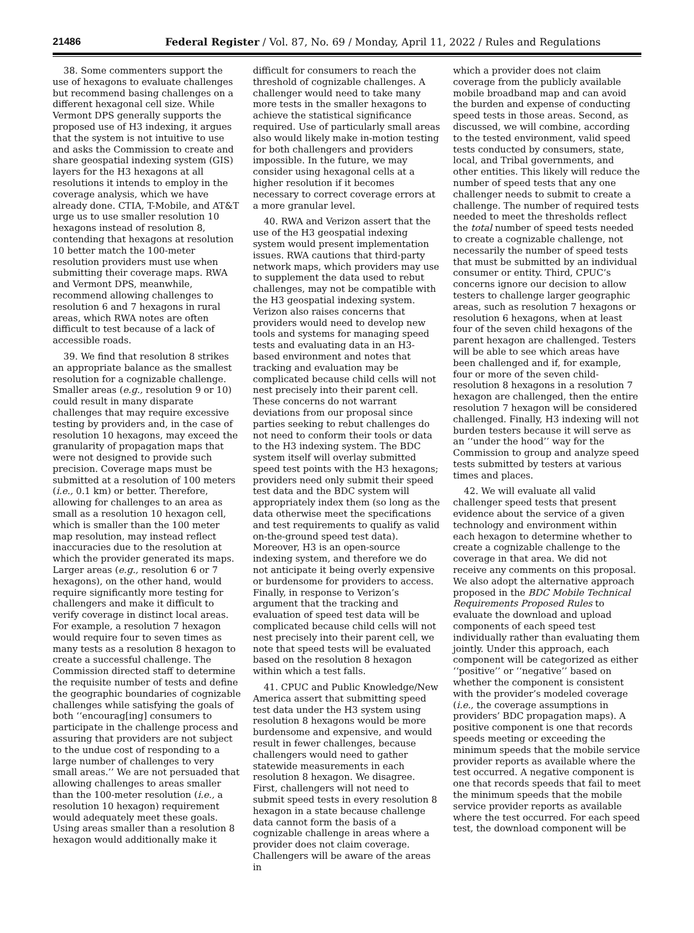21486 Federal Register / Vol. 87, No. 69 / Monday, April 11, 2022 / Rules and Regulations
38. Some commenters support the use of hexagons to evaluate challenges but recommend basing challenges on a different hexagonal cell size. While Vermont DPS generally supports the proposed use of H3 indexing, it argues that the system is not intuitive to use and asks the Commission to create and share geospatial indexing system (GIS) layers for the H3 hexagons at all resolutions it intends to employ in the coverage analysis, which we have already done. CTIA, T-Mobile, and AT&T urge us to use smaller resolution 10 hexagons instead of resolution 8, contending that hexagons at resolution 10 better match the 100-meter resolution providers must use when submitting their coverage maps. RWA and Vermont DPS, meanwhile, recommend allowing challenges to resolution 6 and 7 hexagons in rural areas, which RWA notes are often difficult to test because of a lack of accessible roads.
39. We find that resolution 8 strikes an appropriate balance as the smallest resolution for a cognizable challenge. Smaller areas (e.g., resolution 9 or 10) could result in many disparate challenges that may require excessive testing by providers and, in the case of resolution 10 hexagons, may exceed the granularity of propagation maps that were not designed to provide such precision. Coverage maps must be submitted at a resolution of 100 meters (i.e., 0.1 km) or better. Therefore, allowing for challenges to an area as small as a resolution 10 hexagon cell, which is smaller than the 100 meter map resolution, may instead reflect inaccuracies due to the resolution at which the provider generated its maps. Larger areas (e.g., resolution 6 or 7 hexagons), on the other hand, would require significantly more testing for challengers and make it difficult to verify coverage in distinct local areas. For example, a resolution 7 hexagon would require four to seven times as many tests as a resolution 8 hexagon to create a successful challenge. The Commission directed staff to determine the requisite number of tests and define the geographic boundaries of cognizable challenges while satisfying the goals of both ‘‘encourag[ing] consumers to participate in the challenge process and assuring that providers are not subject to the undue cost of responding to a large number of challenges to very small areas.’’ We are not persuaded that allowing challenges to areas smaller than the 100-meter resolution (i.e., a resolution 10 hexagon) requirement would adequately meet these goals. Using areas smaller than a resolution 8 hexagon would additionally make it
difficult for consumers to reach the threshold of cognizable challenges. A challenger would need to take many more tests in the smaller hexagons to achieve the statistical significance required. Use of particularly small areas also would likely make in-motion testing for both challengers and providers impossible. In the future, we may consider using hexagonal cells at a higher resolution if it becomes necessary to correct coverage errors at a more granular level.
40. RWA and Verizon assert that the use of the H3 geospatial indexing system would present implementation issues. RWA cautions that third-party network maps, which providers may use to supplement the data used to rebut challenges, may not be compatible with the H3 geospatial indexing system. Verizon also raises concerns that providers would need to develop new tools and systems for managing speed tests and evaluating data in an H3-based environment and notes that tracking and evaluation may be complicated because child cells will not nest precisely into their parent cell. These concerns do not warrant deviations from our proposal since parties seeking to rebut challenges do not need to conform their tools or data to the H3 indexing system. The BDC system itself will overlay submitted speed test points with the H3 hexagons; providers need only submit their speed test data and the BDC system will appropriately index them (so long as the data otherwise meet the specifications and test requirements to qualify as valid on-the-ground speed test data). Moreover, H3 is an open-source indexing system, and therefore we do not anticipate it being overly expensive or burdensome for providers to access. Finally, in response to Verizon’s argument that the tracking and evaluation of speed test data will be complicated because child cells will not nest precisely into their parent cell, we note that speed tests will be evaluated based on the resolution 8 hexagon within which a test falls.
41. CPUC and Public Knowledge/New America assert that submitting speed test data under the H3 system using resolution 8 hexagons would be more burdensome and expensive, and would result in fewer challenges, because challengers would need to gather statewide measurements in each resolution 8 hexagon. We disagree. First, challengers will not need to submit speed tests in every resolution 8 hexagon in a state because challenge data cannot form the basis of a cognizable challenge in areas where a provider does not claim coverage. Challengers will be aware of the areas in
which a provider does not claim coverage from the publicly available mobile broadband map and can avoid the burden and expense of conducting speed tests in those areas. Second, as discussed, we will combine, according to the tested environment, valid speed tests conducted by consumers, state, local, and Tribal governments, and other entities. This likely will reduce the number of speed tests that any one challenger needs to submit to create a challenge. The number of required tests needed to meet the thresholds reflect the total number of speed tests needed to create a cognizable challenge, not necessarily the number of speed tests that must be submitted by an individual consumer or entity. Third, CPUC’s concerns ignore our decision to allow testers to challenge larger geographic areas, such as resolution 7 hexagons or resolution 6 hexagons, when at least four of the seven child hexagons of the parent hexagon are challenged. Testers will be able to see which areas have been challenged and if, for example, four or more of the seven child-resolution 8 hexagons in a resolution 7 hexagon are challenged, then the entire resolution 7 hexagon will be considered challenged. Finally, H3 indexing will not burden testers because it will serve as an ‘‘under the hood’’ way for the Commission to group and analyze speed tests submitted by testers at various times and places.
42. We will evaluate all valid challenger speed tests that present evidence about the service of a given technology and environment within each hexagon to determine whether to create a cognizable challenge to the coverage in that area. We did not receive any comments on this proposal. We also adopt the alternative approach proposed in the BDC Mobile Technical Requirements Proposed Rules to evaluate the download and upload components of each speed test individually rather than evaluating them jointly. Under this approach, each component will be categorized as either ‘‘positive’’ or ‘‘negative’’ based on whether the component is consistent with the provider’s modeled coverage (i.e., the coverage assumptions in providers’ BDC propagation maps). A positive component is one that records speeds meeting or exceeding the minimum speeds that the mobile service provider reports as available where the test occurred. A negative component is one that records speeds that fail to meet the minimum speeds that the mobile service provider reports as available where the test occurred. For each speed test, the download component will be